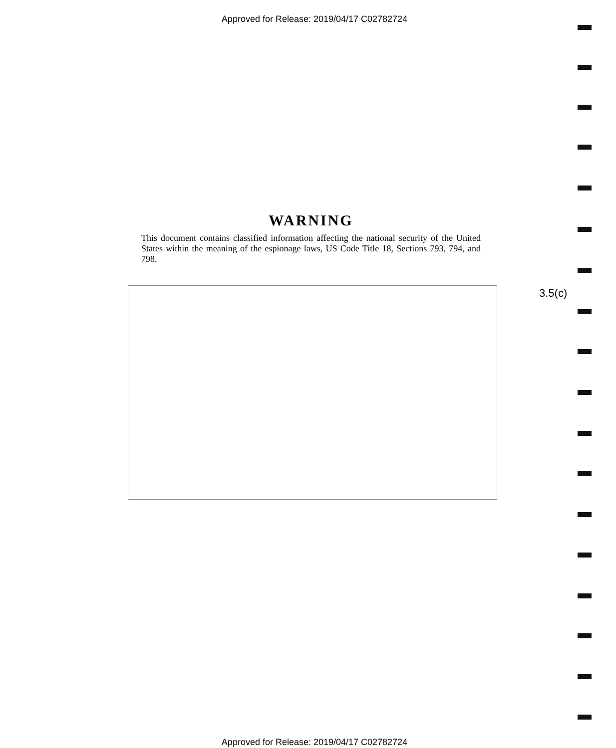Approved for Release: 2019/04/17 C02782724
WARNING
This document contains classified information affecting the national security of the United States within the meaning of the espionage laws, US Code Title 18, Sections 793, 794, and 798.
3.5(c)
Approved for Release: 2019/04/17 C02782724